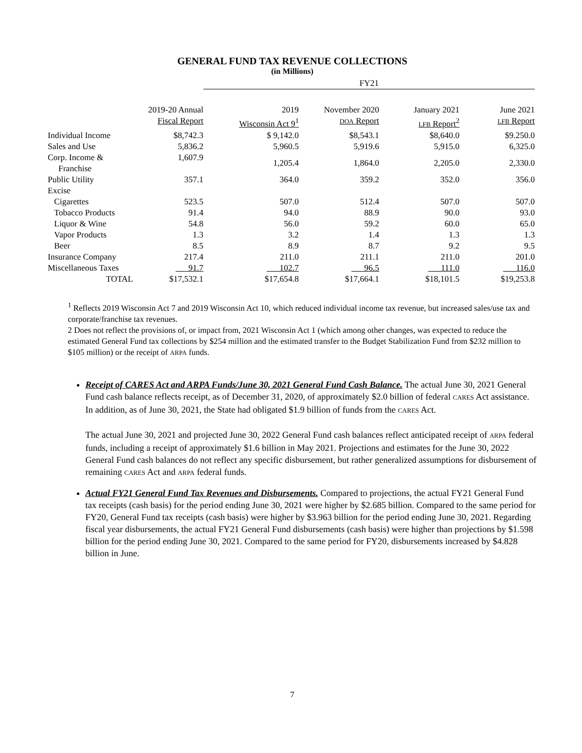GENERAL FUND TAX REVENUE COLLECTIONS
(in Millions)
| | | FY21 | | | |
| --- | --- | --- | --- | --- | --- |
| | 2019-20 Annual Fiscal Report | 2019 Wisconsin Act 9<sup>1</sup> | November 2020 DOA Report | January 2021 LFB Report<sup>2</sup> | June 2021 LFB Report |
| Individual Income | $8,742.3 | $ 9,142.0 | $8,543.1 | $8,640.0 | $9.250.0 |
| Sales and Use | 5,836.2 | 5,960.5 | 5,919.6 | 5,915.0 | 6,325.0 |
| Corp. Income & Franchise | 1,607.9 | 1,205.4 | 1,864.0 | 2,205.0 | 2,330.0 |
| Public Utility | 357.1 | 364.0 | 359.2 | 352.0 | 356.0 |
| Excise | | | | | |
| Cigarettes | 523.5 | 507.0 | 512.4 | 507.0 | 507.0 |
| Tobacco Products | 91.4 | 94.0 | 88.9 | 90.0 | 93.0 |
| Liquor & Wine | 54.8 | 56.0 | 59.2 | 60.0 | 65.0 |
| Vapor Products | 1.3 | 3.2 | 1.4 | 1.3 | 1.3 |
| Beer | 8.5 | 8.9 | 8.7 | 9.2 | 9.5 |
| Insurance Company | 217.4 | 211.0 | 211.1 | 211.0 | 201.0 |
| Miscellaneous Taxes | 91.7 | 102.7 | 96.5 | 111.0 | 116.0 |
| TOTAL | $17,532.1 | $17,654.8 | $17,664.1 | $18,101.5 | $19,253.8 |
<sup>1</sup> Reflects 2019 Wisconsin Act 7 and 2019 Wisconsin Act 10, which reduced individual income tax revenue, but increased sales/use tax and corporate/franchise tax revenues.
2 Does not reflect the provisions of, or impact from, 2021 Wisconsin Act 1 (which among other changes, was expected to reduce the estimated General Fund tax collections by $254 million and the estimated transfer to the Budget Stabilization Fund from $232 million to $105 million) or the receipt of ARPA funds.
Receipt of CARES Act and ARPA Funds/June 30, 2021 General Fund Cash Balance. The actual June 30, 2021 General Fund cash balance reflects receipt, as of December 31, 2020, of approximately $2.0 billion of federal CARES Act assistance. In addition, as of June 30, 2021, the State had obligated $1.9 billion of funds from the CARES Act.
The actual June 30, 2021 and projected June 30, 2022 General Fund cash balances reflect anticipated receipt of ARPA federal funds, including a receipt of approximately $1.6 billion in May 2021. Projections and estimates for the June 30, 2022 General Fund cash balances do not reflect any specific disbursement, but rather generalized assumptions for disbursement of remaining CARES Act and ARPA federal funds.
Actual FY21 General Fund Tax Revenues and Disbursements. Compared to projections, the actual FY21 General Fund tax receipts (cash basis) for the period ending June 30, 2021 were higher by $2.685 billion. Compared to the same period for FY20, General Fund tax receipts (cash basis) were higher by $3.963 billion for the period ending June 30, 2021. Regarding fiscal year disbursements, the actual FY21 General Fund disbursements (cash basis) were higher than projections by $1.598 billion for the period ending June 30, 2021. Compared to the same period for FY20, disbursements increased by $4.828 billion in June.
7